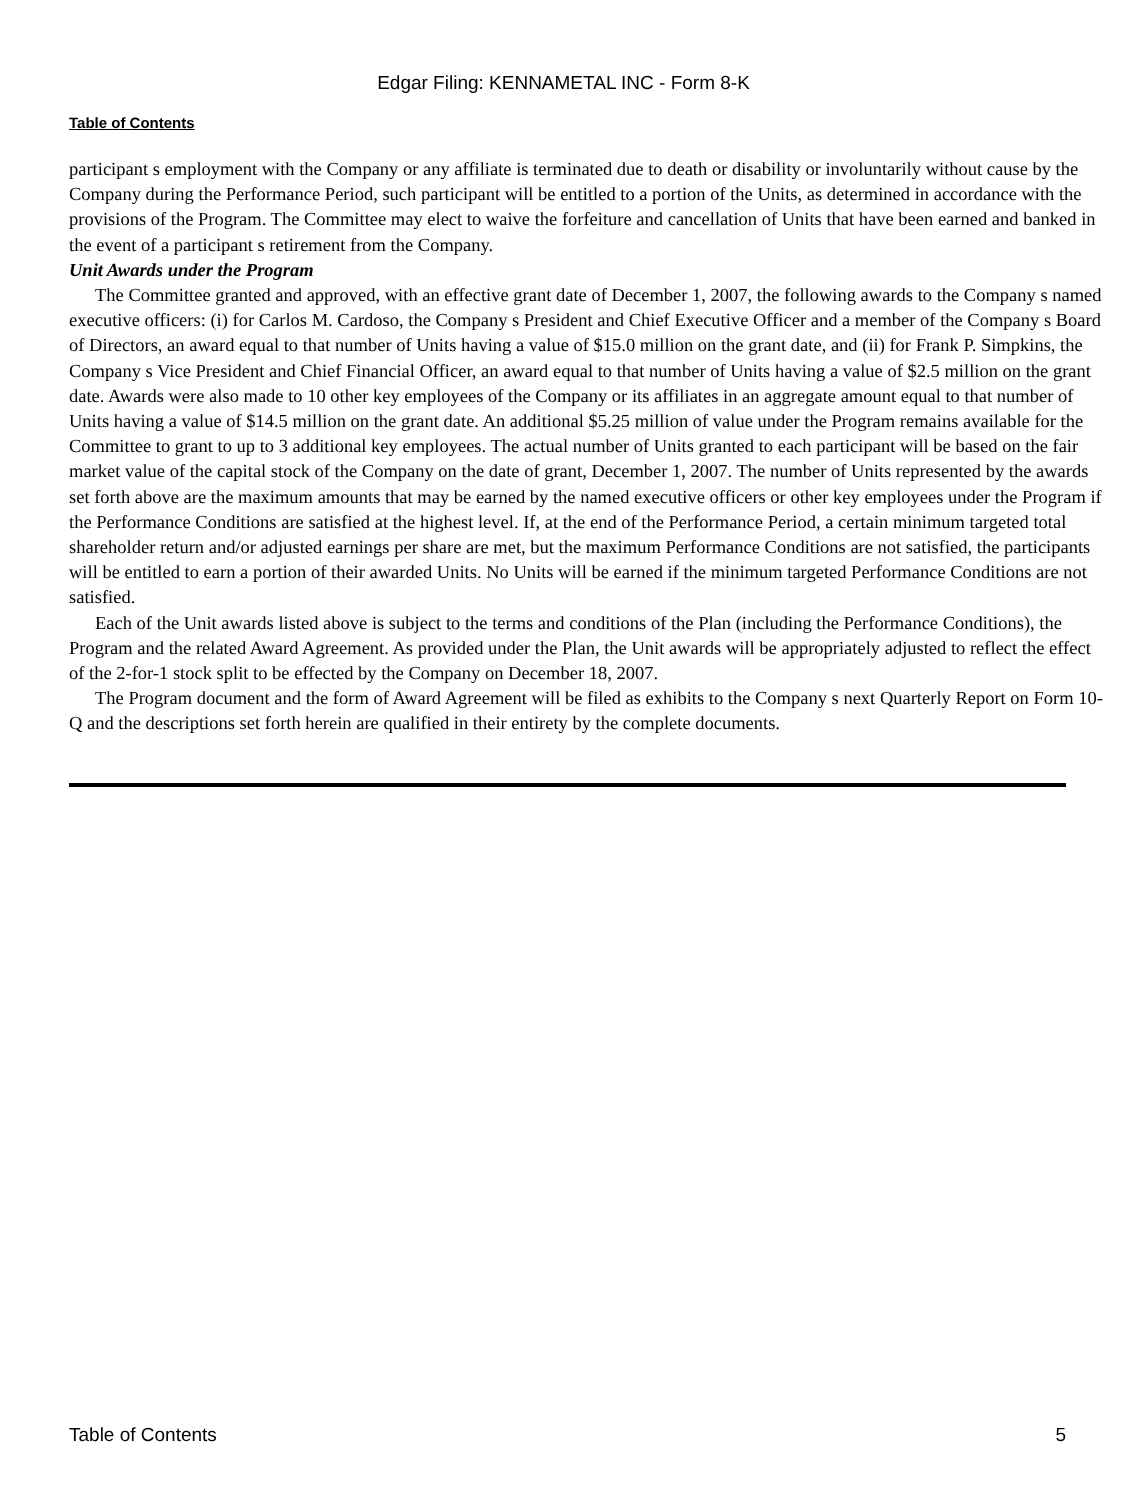Edgar Filing: KENNAMETAL INC - Form 8-K
Table of Contents
participant s employment with the Company or any affiliate is terminated due to death or disability or involuntarily without cause by the Company during the Performance Period, such participant will be entitled to a portion of the Units, as determined in accordance with the provisions of the Program. The Committee may elect to waive the forfeiture and cancellation of Units that have been earned and banked in the event of a participant s retirement from the Company.
Unit Awards under the Program
The Committee granted and approved, with an effective grant date of December 1, 2007, the following awards to the Company s named executive officers: (i) for Carlos M. Cardoso, the Company s President and Chief Executive Officer and a member of the Company s Board of Directors, an award equal to that number of Units having a value of $15.0 million on the grant date, and (ii) for Frank P. Simpkins, the Company s Vice President and Chief Financial Officer, an award equal to that number of Units having a value of $2.5 million on the grant date. Awards were also made to 10 other key employees of the Company or its affiliates in an aggregate amount equal to that number of Units having a value of $14.5 million on the grant date. An additional $5.25 million of value under the Program remains available for the Committee to grant to up to 3 additional key employees. The actual number of Units granted to each participant will be based on the fair market value of the capital stock of the Company on the date of grant, December 1, 2007. The number of Units represented by the awards set forth above are the maximum amounts that may be earned by the named executive officers or other key employees under the Program if the Performance Conditions are satisfied at the highest level. If, at the end of the Performance Period, a certain minimum targeted total shareholder return and/or adjusted earnings per share are met, but the maximum Performance Conditions are not satisfied, the participants will be entitled to earn a portion of their awarded Units. No Units will be earned if the minimum targeted Performance Conditions are not satisfied.
Each of the Unit awards listed above is subject to the terms and conditions of the Plan (including the Performance Conditions), the Program and the related Award Agreement. As provided under the Plan, the Unit awards will be appropriately adjusted to reflect the effect of the 2-for-1 stock split to be effected by the Company on December 18, 2007.
The Program document and the form of Award Agreement will be filed as exhibits to the Company s next Quarterly Report on Form 10-Q and the descriptions set forth herein are qualified in their entirety by the complete documents.
Table of Contents 5